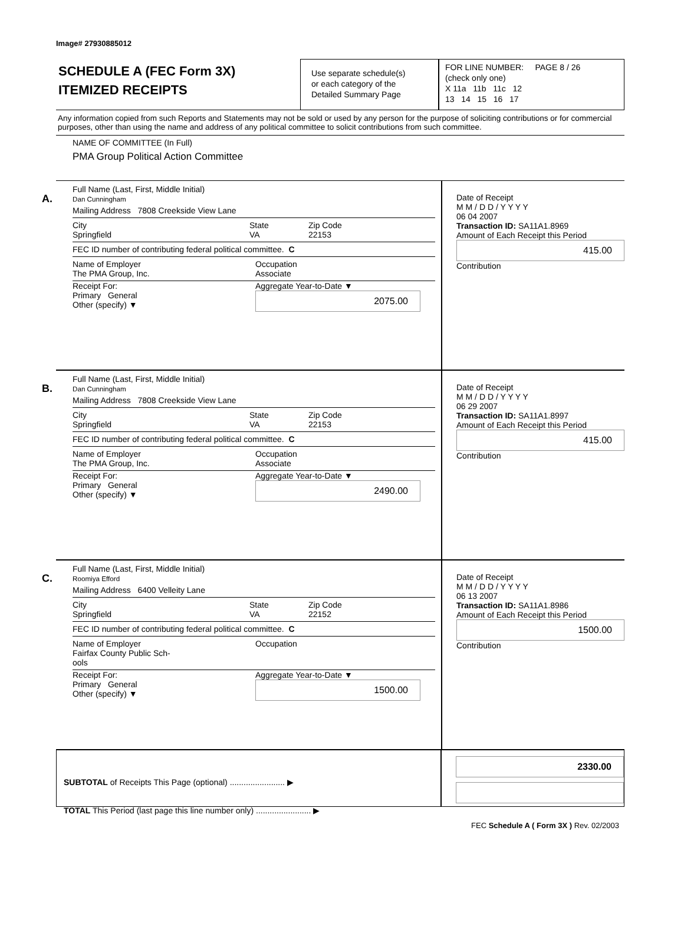Image# 27930885012
SCHEDULE A (FEC Form 3X)
ITEMIZED RECEIPTS
Use separate schedule(s)
or each category of the
Detailed Summary Page
FOR LINE NUMBER: PAGE 8 / 26
(check only one)
X 11a 11b 11c 12
13 14 15 16 17
Any information copied from such Reports and Statements may not be sold or used by any person for the purpose of soliciting contributions or for commercial purposes, other than using the name and address of any political committee to solicit contributions from such committee.
NAME OF COMMITTEE (In Full)
PMA Group Political Action Committee
A.
Full Name (Last, First, Middle Initial)
Dan Cunningham
Mailing Address 7808 Creekside View Lane
City
Springfield State
VA Zip Code
22153
FEC ID number of contributing federal political committee. C
Name of Employer
The PMA Group, Inc. Occupation
Associate
Receipt For:
Primary General
Other (specify) ▼ Aggregate Year-to-Date ▼
2075.00
Date of Receipt
M M / D D / Y Y Y Y
06 04 2007
Transaction ID: SA11A1.8969
Amount of Each Receipt this Period
415.00
Contribution
B.
Full Name (Last, First, Middle Initial)
Dan Cunningham
Mailing Address 7808 Creekside View Lane
City
Springfield State
VA Zip Code
22153
FEC ID number of contributing federal political committee. C
Name of Employer
The PMA Group, Inc. Occupation
Associate
Receipt For:
Primary General
Other (specify) ▼ Aggregate Year-to-Date ▼
2490.00
Date of Receipt
M M / D D / Y Y Y Y
06 29 2007
Transaction ID: SA11A1.8997
Amount of Each Receipt this Period
415.00
Contribution
C.
Full Name (Last, First, Middle Initial)
Roomiya Efford
Mailing Address 6400 Velleity Lane
City
Springfield State
VA Zip Code
22152
FEC ID number of contributing federal political committee. C
Name of Employer
Fairfax County Public Sch-
ools Occupation
Receipt For:
Primary General
Other (specify) ▼ Aggregate Year-to-Date ▼
1500.00
Date of Receipt
M M / D D / Y Y Y Y
06 13 2007
Transaction ID: SA11A1.8986
Amount of Each Receipt this Period
1500.00
Contribution
SUBTOTAL of Receipts This Page (optional) ........................ ▶
TOTAL This Period (last page this line number only) ........................ ▶
2330.00
FEC Schedule A ( Form 3X ) Rev. 02/2003